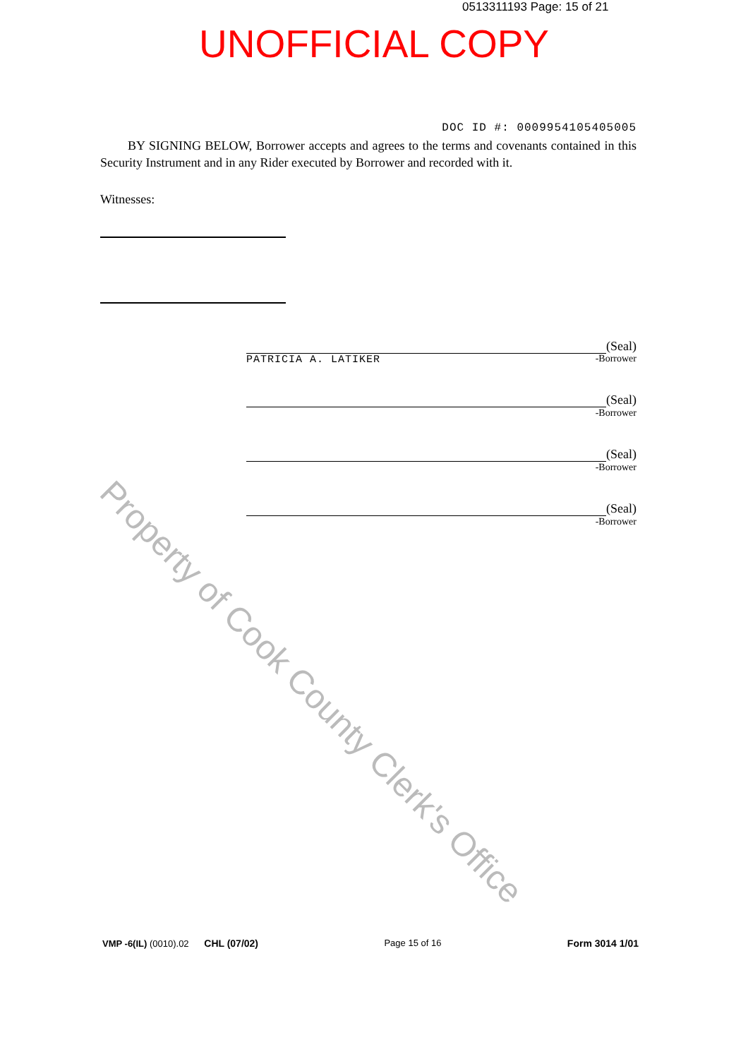0513311193 Page: 15 of 21
UNOFFICIAL COPY
DOC ID #: 0009954105405005
BY SIGNING BELOW, Borrower accepts and agrees to the terms and covenants contained in this Security Instrument and in any Rider executed by Borrower and recorded with it.
Witnesses:
(Seal)
PATRICIA A. LATIKER
-Borrower
(Seal)
-Borrower
(Seal)
-Borrower
(Seal)
-Borrower
Property of Cook County Clerk's Office
VMP -6(IL) (0010).02 CHL (07/02) Page 15 of 16 Form 3014 1/01